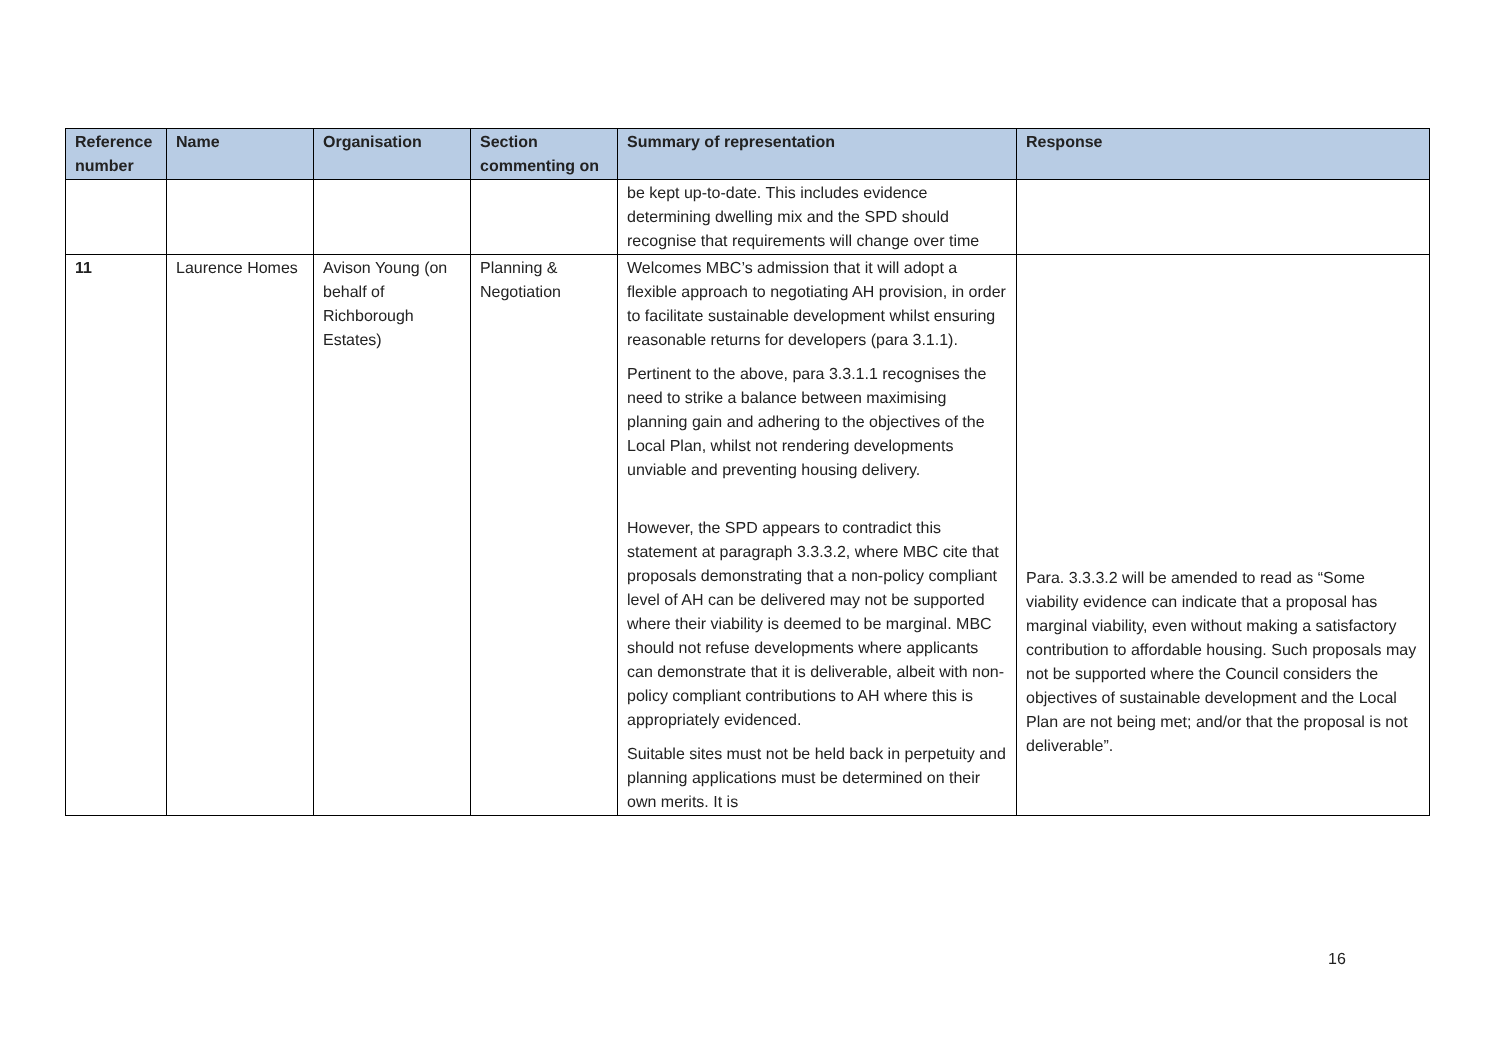| Reference number | Name | Organisation | Section commenting on | Summary of representation | Response |
| --- | --- | --- | --- | --- | --- |
| | | | | be kept up-to-date. This includes evidence determining dwelling mix and the SPD should recognise that requirements will change over time | |
| 11 | Laurence Homes | Avison Young (on behalf of Richborough Estates) | Planning & Negotiation | Welcomes MBC’s admission that it will adopt a flexible approach to negotiating AH provision, in order to facilitate sustainable development whilst ensuring reasonable returns for developers (para 3.1.1). Pertinent to the above, para 3.3.1.1 recognises the need to strike a balance between maximising planning gain and adhering to the objectives of the Local Plan, whilst not rendering developments unviable and preventing housing delivery. However, the SPD appears to contradict this statement at paragraph 3.3.3.2, where MBC cite that proposals demonstrating that a non-policy compliant level of AH can be delivered may not be supported where their viability is deemed to be marginal. MBC should not refuse developments where applicants can demonstrate that it is deliverable, albeit with non-policy compliant contributions to AH where this is appropriately evidenced. Suitable sites must not be held back in perpetuity and planning applications must be determined on their own merits. It is | Para. 3.3.3.2 will be amended to read as “Some viability evidence can indicate that a proposal has marginal viability, even without making a satisfactory contribution to affordable housing. Such proposals may not be supported where the Council considers the objectives of sustainable development and the Local Plan are not being met; and/or that the proposal is not deliverable”. |
16